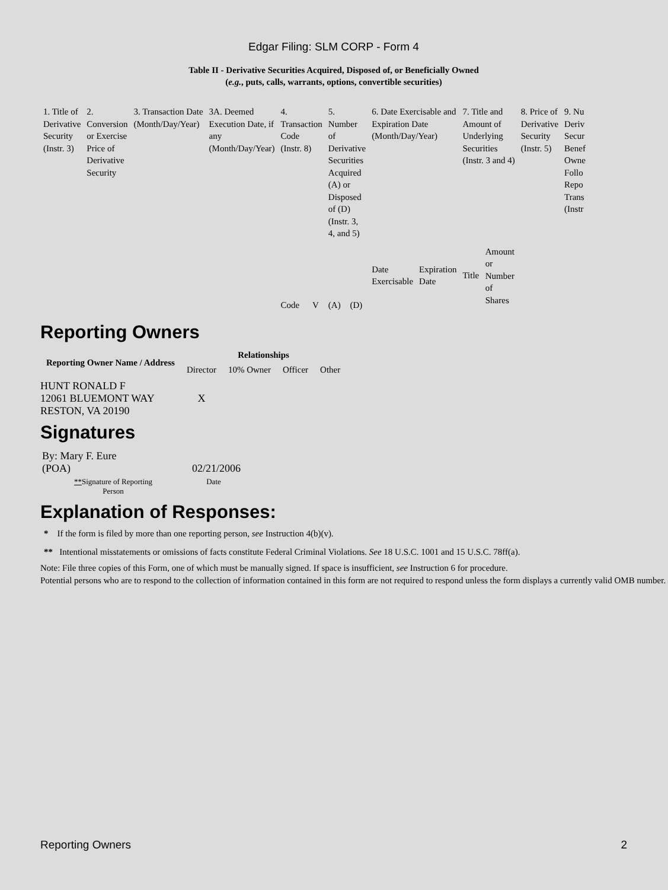Edgar Filing: SLM CORP - Form 4
Table II - Derivative Securities Acquired, Disposed of, or Beneficially Owned
(e.g., puts, calls, warrants, options, convertible securities)
| 1. Title of Derivative Security (Instr. 3) | 2. Conversion or Exercise Price of Derivative Security | 3. Transaction Date (Month/Day/Year) | 3A. Deemed Execution Date, if any (Month/Day/Year) | 4. Transaction Code (Instr. 8) | | 5. Number of Derivative Securities Acquired (A) or Disposed of (D) (Instr. 3, 4, and 5) | | 6. Date Exercisable and Expiration Date (Month/Day/Year) | | 7. Title and Amount of Underlying Securities (Instr. 3 and 4) | | 8. Price of Derivative Security (Instr. 5) | 9. Nu Deriv Secur Benef Owne Follo Repo Trans (Instr |
| | | | | Code | V | (A) | (D) | Date Exercisable | Expiration Date | Title | Amount or Number of Shares | | |
Reporting Owners
| Reporting Owner Name / Address | Relationships | | | |
| --- | --- | --- | --- | --- |
| | Director | 10% Owner | Officer | Other |
| HUNT RONALD F 12061 BLUEMONT WAY RESTON, VA 20190 | X | | | |
Signatures
| By: Mary F. Eure (POA) | 02/21/2006 |
| ** Signature of Reporting Person | Date |
Explanation of Responses:
* If the form is filed by more than one reporting person, see Instruction 4(b)(v).
** Intentional misstatements or omissions of facts constitute Federal Criminal Violations. See 18 U.S.C. 1001 and 15 U.S.C. 78ff(a).
Note: File three copies of this Form, one of which must be manually signed. If space is insufficient, see Instruction 6 for procedure.
Potential persons who are to respond to the collection of information contained in this form are not required to respond unless the form displays a currently valid OMB number.
Reporting Owners 2